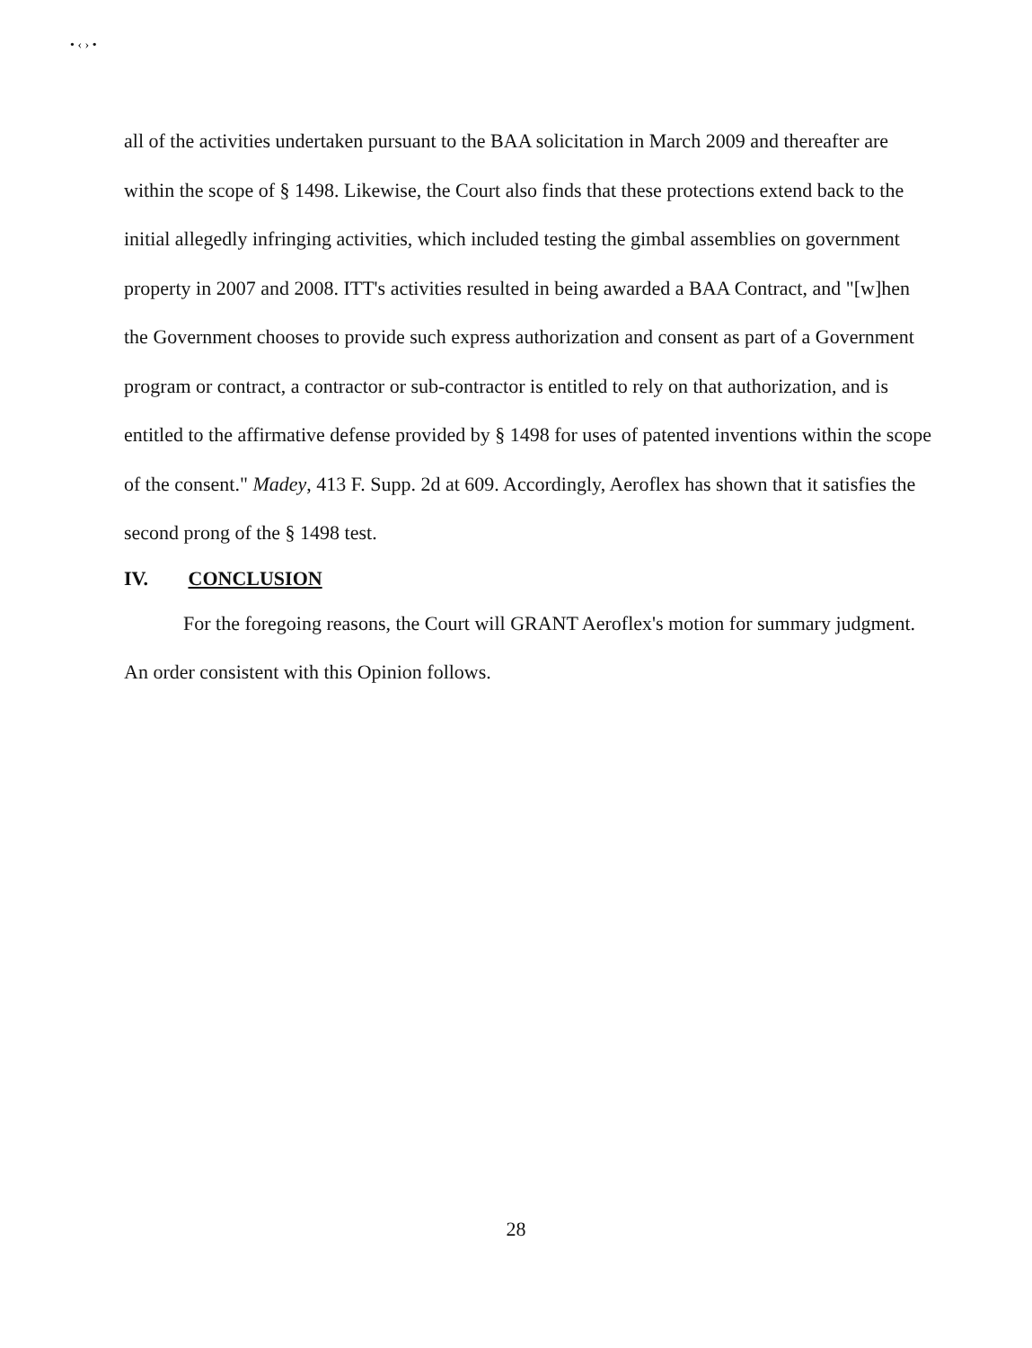• ‹ › •
all of the activities undertaken pursuant to the BAA solicitation in March 2009 and thereafter are within the scope of § 1498. Likewise, the Court also finds that these protections extend back to the initial allegedly infringing activities, which included testing the gimbal assemblies on government property in 2007 and 2008. ITT's activities resulted in being awarded a BAA Contract, and "[w]hen the Government chooses to provide such express authorization and consent as part of a Government program or contract, a contractor or sub-contractor is entitled to rely on that authorization, and is entitled to the affirmative defense provided by § 1498 for uses of patented inventions within the scope of the consent." Madey, 413 F. Supp. 2d at 609. Accordingly, Aeroflex has shown that it satisfies the second prong of the § 1498 test.
IV. CONCLUSION
For the foregoing reasons, the Court will GRANT Aeroflex's motion for summary judgment. An order consistent with this Opinion follows.
28